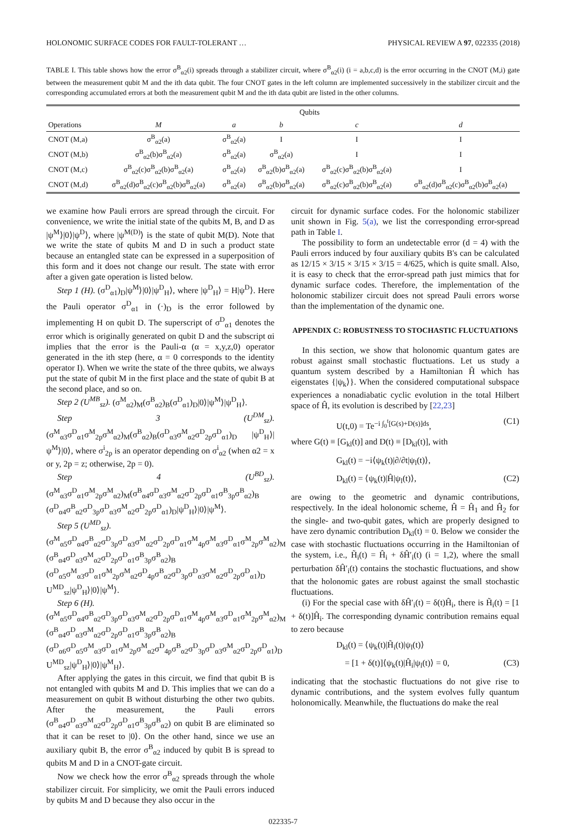HOLONOMIC SURFACE CODES FOR FAULT-TOLERANT … PHYSICAL REVIEW A 97, 022335 (2018)
TABLE I. This table shows how the error σ<sup>B</sup><sub>α2</sub>(i) spreads through a stabilizer circuit, where σ<sup>B</sup><sub>α2</sub>(i) (i = a,b,c,d) is the error occurring in the CNOT (M,i) gate between the measurement qubit M and the ith data qubit. The four CNOT gates in the left column are implemented successively in the stabilizer circuit and the corresponding accumulated errors at both the measurement qubit M and the ith data qubit are listed in the other columns.
| | Qubits | | | | |
| --- | --- | --- | --- | --- | --- |
| Operations | M | a | b | c | d |
| CNOT (M,a) | σ<sup>B</sup><sub>α2</sub>(a) | σ<sup>B</sup><sub>α2</sub>(a) | I | I | I |
| CNOT (M,b) | σ<sup>B</sup><sub>α2</sub>(b)σ<sup>B</sup><sub>α2</sub>(a) | σ<sup>B</sup><sub>α2</sub>(a) | σ<sup>B</sup><sub>α2</sub>(a) | I | I |
| CNOT (M,c) | σ<sup>B</sup><sub>α2</sub>(c)σ<sup>B</sup><sub>α2</sub>(b)σ<sup>B</sup><sub>α2</sub>(a) | σ<sup>B</sup><sub>α2</sub>(a) | σ<sup>B</sup><sub>α2</sub>(b)σ<sup>B</sup><sub>α2</sub>(a) | σ<sup>B</sup><sub>α2</sub>(c)σ<sup>B</sup><sub>α2</sub>(b)σ<sup>B</sup><sub>α2</sub>(a) | I |
| CNOT (M,d) | σ<sup>B</sup><sub>α2</sub>(d)σ<sup>B</sup><sub>α2</sub>(c)σ<sup>B</sup><sub>α2</sub>(b)σ<sup>B</sup><sub>α2</sub>(a) | σ<sup>B</sup><sub>α2</sub>(a) | σ<sup>B</sup><sub>α2</sub>(b)σ<sup>B</sup><sub>α2</sub>(a) | σ<sup>B</sup><sub>α2</sub>(c)σ<sup>B</sup><sub>α2</sub>(b)σ<sup>B</sup><sub>α2</sub>(a) | σ<sup>B</sup><sub>α2</sub>(d)σ<sup>B</sup><sub>α2</sub>(c)σ<sup>B</sup><sub>α2</sub>(b)σ<sup>B</sup><sub>α2</sub>(a) |
we examine how Pauli errors are spread through the circuit. For convenience, we write the initial state of the qubits M, B, and D as |ψ<sup>M</sup>⟩|0⟩|ψ<sup>D</sup>⟩, where |ψ<sup>M(D)</sup>⟩ is the state of qubit M(D). Note that we write the state of qubits M and D in such a product state because an entangled state can be expressed in a superposition of this form and it does not change our result. The state with error after a given gate operation is listed below.
Step 1 (H). (σ<sup>D</sup><sub>α1</sub>)<sub>D</sub>|ψ<sup>M</sup>⟩|0⟩|ψ<sup>D</sup><sub>H</sub>⟩, where |ψ<sup>D</sup><sub>H</sub>⟩ = H|ψ<sup>D</sup>⟩. Here the Pauli operator σ<sup>D</sup><sub>α1</sub> in (·)<sub>D</sub> is the error followed by implementing H on qubit D. The superscript of σ<sup>D</sup><sub>α1</sub> denotes the error which is originally generated on qubit D and the subscript αi implies that the error is the Pauli-α (α = x,y,z,0) operator generated in the ith step (here, α = 0 corresponds to the identity operator I). When we write the state of the three qubits, we always put the state of qubit M in the first place and the state of qubit B at the second place, and so on.
Step 2 (U<sup>MB</sup><sub>sz</sub>). (σ<sup>M</sup><sub>α2</sub>)<sub>M</sub>(σ<sup>B</sup><sub>α2</sub>)<sub>B</sub>(σ<sup>D</sup><sub>α1</sub>)<sub>D</sub>|0⟩|ψ<sup>M</sup>⟩|ψ<sup>D</sup><sub>H</sub>⟩.
Step 3 (U<sup>DM</sup><sub>sz</sub>). (σ<sup>M</sup><sub>α3</sub>σ<sup>D</sup><sub>α1</sub>σ<sup>M</sup><sub>2p</sub>σ<sup>M</sup><sub>α2</sub>)<sub>M</sub>(σ<sup>B</sup><sub>α2</sub>)<sub>B</sub>(σ<sup>D</sup><sub>α3</sub>σ<sup>M</sup><sub>α2</sub>σ<sup>D</sup><sub>2p</sub>σ<sup>D</sup><sub>α1</sub>)<sub>D</sub> |ψ<sup>D</sup><sub>H</sub>⟩|ψ<sup>M</sup>⟩|0⟩, where σ<sup>i</sup><sub>2p</sub> is an operator depending on σ<sup>i</sup><sub>α2</sub> (when α2 = x or y, 2p = z; otherwise, 2p = 0).
Step 4 (U<sup>BD</sup><sub>sz</sub>). (σ<sup>M</sup><sub>α3</sub>σ<sup>D</sup><sub>α1</sub>σ<sup>M</sup><sub>2p</sub>σ<sup>M</sup><sub>α2</sub>)<sub>M</sub>(σ<sup>B</sup><sub>α4</sub>σ<sup>D</sup><sub>α3</sub>σ<sup>M</sup><sub>α2</sub>σ<sup>D</sup><sub>2p</sub>σ<sup>D</sup><sub>α1</sub>σ<sup>B</sup><sub>3p</sub>σ<sup>B</sup><sub>α2</sub>)<sub>B</sub> (σ<sup>D</sup><sub>α4</sub>σ<sup>B</sup><sub>α2</sub>σ<sup>D</sup><sub>3p</sub>σ<sup>D</sup><sub>α3</sub>σ<sup>M</sup><sub>α2</sub>σ<sup>D</sup><sub>2p</sub>σ<sup>D</sup><sub>α1</sub>)<sub>D</sub>|ψ<sup>D</sup><sub>H</sub>⟩|0⟩|ψ<sup>M</sup>⟩.
Step 5 (U<sup>MD</sup><sub>sz</sub>).
(σ<sup>M</sup><sub>α5</sub>σ<sup>D</sup><sub>α4</sub>σ<sup>B</sup><sub>α2</sub>σ<sup>D</sup><sub>3p</sub>σ<sup>D</sup><sub>α3</sub>σ<sup>M</sup><sub>α2</sub>σ<sup>D</sup><sub>2p</sub>σ<sup>D</sup><sub>α1</sub>σ<sup>M</sup><sub>4p</sub>σ<sup>M</sup><sub>α3</sub>σ<sup>D</sup><sub>α1</sub>σ<sup>M</sup><sub>2p</sub>σ<sup>M</sup><sub>α2</sub>)<sub>M</sub>
(σ<sup>B</sup><sub>α4</sub>σ<sup>D</sup><sub>α3</sub>σ<sup>M</sup><sub>α2</sub>σ<sup>D</sup><sub>2p</sub>σ<sup>D</sup><sub>α1</sub>σ<sup>B</sup><sub>3p</sub>σ<sup>B</sup><sub>α2</sub>)<sub>B</sub>
(σ<sup>D</sup><sub>α5</sub>σ<sup>M</sup><sub>α3</sub>σ<sup>D</sup><sub>α1</sub>σ<sup>M</sup><sub>2p</sub>σ<sup>M</sup><sub>α2</sub>σ<sup>D</sup><sub>4p</sub>σ<sup>B</sup><sub>α2</sub>σ<sup>D</sup><sub>3p</sub>σ<sup>D</sup><sub>α3</sub>σ<sup>M</sup><sub>α2</sub>σ<sup>D</sup><sub>2p</sub>σ<sup>D</sup><sub>α1</sub>)<sub>D</sub>
U<sup>MD</sup><sub>sz</sub>|ψ<sup>D</sup><sub>H</sub>⟩|0⟩|ψ<sup>M</sup>⟩.
Step 6 (H).
(σ<sup>M</sup><sub>α5</sub>σ<sup>D</sup><sub>α4</sub>σ<sup>B</sup><sub>α2</sub>σ<sup>D</sup><sub>3p</sub>σ<sup>D</sup><sub>α3</sub>σ<sup>M</sup><sub>α2</sub>σ<sup>D</sup><sub>2p</sub>σ<sup>D</sup><sub>α1</sub>σ<sup>M</sup><sub>4p</sub>σ<sup>M</sup><sub>α3</sub>σ<sup>D</sup><sub>α1</sub>σ<sup>M</sup><sub>2p</sub>σ<sup>M</sup><sub>α2</sub>)<sub>M</sub>
(σ<sup>B</sup><sub>α4</sub>σ<sup>D</sup><sub>α3</sub>σ<sup>M</sup><sub>α2</sub>σ<sup>D</sup><sub>2p</sub>σ<sup>D</sup><sub>α1</sub>σ<sup>B</sup><sub>3p</sub>σ<sup>B</sup><sub>α2</sub>)<sub>B</sub>
(σ<sup>D</sup><sub>α6</sub>σ<sup>D</sup><sub>α5</sub>σ<sup>M</sup><sub>α3</sub>σ<sup>D</sup><sub>α1</sub>σ<sup>M</sup><sub>2p</sub>σ<sup>M</sup><sub>α2</sub>σ<sup>D</sup><sub>4p</sub>σ<sup>B</sup><sub>α2</sub>σ<sup>D</sup><sub>3p</sub>σ<sup>D</sup><sub>α3</sub>σ<sup>M</sup><sub>α2</sub>σ<sup>D</sup><sub>2p</sub>σ<sup>D</sup><sub>α1</sub>)<sub>D</sub>
U<sup>MD</sup><sub>sz</sub>|ψ<sup>D</sup><sub>H</sub>⟩|0⟩|ψ<sup>M</sup><sub>H</sub>⟩.
After applying the gates in this circuit, we find that qubit B is not entangled with qubits M and D. This implies that we can do a measurement on qubit B without disturbing the other two qubits. After the measurement, the Pauli errors (σ<sup>B</sup><sub>α4</sub>σ<sup>D</sup><sub>α3</sub>σ<sup>M</sup><sub>α2</sub>σ<sup>D</sup><sub>2p</sub>σ<sup>D</sup><sub>α1</sub>σ<sup>B</sup><sub>3p</sub>σ<sup>B</sup><sub>α2</sub>) on qubit B are eliminated so that it can be reset to |0⟩. On the other hand, since we use an auxiliary qubit B, the error σ<sup>B</sup><sub>α2</sub> induced by qubit B is spread to qubits M and D in a CNOT-gate circuit.
Now we check how the error σ<sup>B</sup><sub>α2</sub> spreads through the whole stabilizer circuit. For simplicity, we omit the Pauli errors induced by qubits M and D because they also occur in the
circuit for dynamic surface codes. For the holonomic stabilizer unit shown in Fig. 5(a), we list the corresponding error-spread path in Table I.
The possibility to form an undetectable error (d = 4) with the Pauli errors induced by four auxiliary qubits B's can be calculated as 12/15 × 3/15 × 3/15 × 3/15 = 4/625, which is quite small. Also, it is easy to check that the error-spread path just mimics that for dynamic surface codes. Therefore, the implementation of the holonomic stabilizer circuit does not spread Pauli errors worse than the implementation of the dynamic one.
APPENDIX C: ROBUSTNESS TO STOCHASTIC FLUCTUATIONS
In this section, we show that holonomic quantum gates are robust against small stochastic fluctuations. Let us study a quantum system described by a Hamiltonian Ĥ which has eigenstates {|ψ<sub>k</sub>⟩}. When the considered computational subspace experiences a nonadiabatic cyclic evolution in the total Hilbert space of Ĥ, its evolution is described by [22,23]
U(t,0) = Te<sup>−i ∫<sub>0</sub><sup>t</sup>[G(s)+D(s)]ds</sup>, (C1)
where G(t) ≡ [G<sub>kl</sub>(t)] and D(t) ≡ [D<sub>kl</sub>(t)], with
G<sub>kl</sub>(t) = −i⟨ψ<sub>k</sub>(t)|∂/∂t|ψ<sub>l</sub>(t)⟩,
D<sub>kl</sub>(t) = ⟨ψ<sub>k</sub>(t)|Ĥ|ψ<sub>l</sub>(t)⟩, (C2)
are owing to the geometric and dynamic contributions, respectively. In the ideal holonomic scheme, Ĥ = Ĥ<sub>1</sub> and Ĥ<sub>2</sub> for the single- and two-qubit gates, which are properly designed to have zero dynamic contribution D<sub>kl</sub>(t) = 0. Below we consider the case with stochastic fluctuations occurring in the Hamiltonian of the system, i.e., H̃<sub>i</sub>(t) = Ĥ<sub>i</sub> + δĤ′<sub>i</sub>(t) (i = 1,2), where the small perturbation δĤ′<sub>i</sub>(t) contains the stochastic fluctuations, and show that the holonomic gates are robust against the small stochastic fluctuations.
(i) For the special case with δĤ′<sub>i</sub>(t) = δ(t)Ĥ<sub>i</sub>, there is H̃<sub>i</sub>(t) = [1 + δ(t)]Ĥ<sub>i</sub>. The corresponding dynamic contribution remains equal to zero because
D<sub>kl</sub>(t) = ⟨ψ<sub>k</sub>(t)|H̃<sub>i</sub>(t)|ψ<sub>l</sub>(t)⟩
= [1 + δ(t)]⟨ψ<sub>k</sub>(t)|Ĥ<sub>i</sub>|ψ<sub>l</sub>(t)⟩ = 0, (C3)
indicating that the stochastic fluctuations do not give rise to dynamic contributions, and the system evolves fully quantum holonomically. Meanwhile, the fluctuations do make the real
022335-7